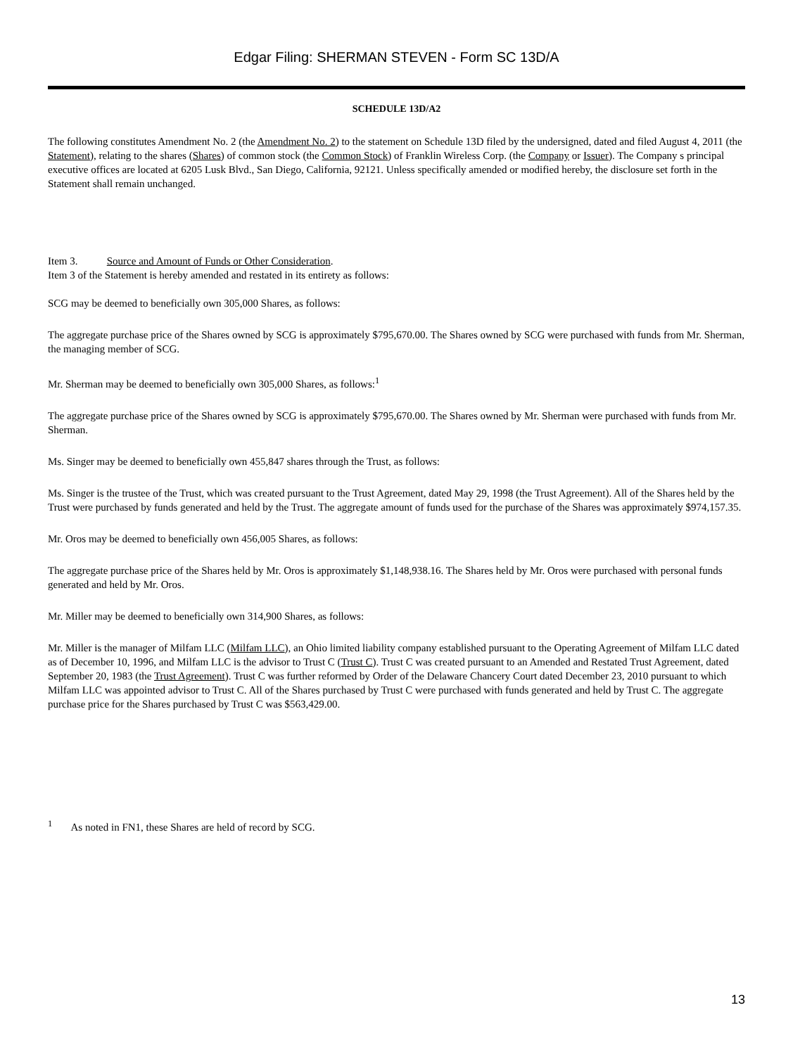Edgar Filing: SHERMAN STEVEN - Form SC 13D/A
SCHEDULE 13D/A2
The following constitutes Amendment No. 2 (the Amendment No. 2) to the statement on Schedule 13D filed by the undersigned, dated and filed August 4, 2011 (the Statement), relating to the shares (Shares) of common stock (the Common Stock) of Franklin Wireless Corp. (the Company or Issuer). The Company s principal executive offices are located at 6205 Lusk Blvd., San Diego, California, 92121. Unless specifically amended or modified hereby, the disclosure set forth in the Statement shall remain unchanged.
Item 3. Source and Amount of Funds or Other Consideration.
Item 3 of the Statement is hereby amended and restated in its entirety as follows:
SCG may be deemed to beneficially own 305,000 Shares, as follows:
The aggregate purchase price of the Shares owned by SCG is approximately $795,670.00. The Shares owned by SCG were purchased with funds from Mr. Sherman, the managing member of SCG.
Mr. Sherman may be deemed to beneficially own 305,000 Shares, as follows:<sup>1</sup>
The aggregate purchase price of the Shares owned by SCG is approximately $795,670.00. The Shares owned by Mr. Sherman were purchased with funds from Mr. Sherman.
Ms. Singer may be deemed to beneficially own 455,847 shares through the Trust, as follows:
Ms. Singer is the trustee of the Trust, which was created pursuant to the Trust Agreement, dated May 29, 1998 (the Trust Agreement). All of the Shares held by the Trust were purchased by funds generated and held by the Trust. The aggregate amount of funds used for the purchase of the Shares was approximately $974,157.35.
Mr. Oros may be deemed to beneficially own 456,005 Shares, as follows:
The aggregate purchase price of the Shares held by Mr. Oros is approximately $1,148,938.16. The Shares held by Mr. Oros were purchased with personal funds generated and held by Mr. Oros.
Mr. Miller may be deemed to beneficially own 314,900 Shares, as follows:
Mr. Miller is the manager of Milfam LLC (Milfam LLC), an Ohio limited liability company established pursuant to the Operating Agreement of Milfam LLC dated as of December 10, 1996, and Milfam LLC is the advisor to Trust C (Trust C). Trust C was created pursuant to an Amended and Restated Trust Agreement, dated September 20, 1983 (the Trust Agreement). Trust C was further reformed by Order of the Delaware Chancery Court dated December 23, 2010 pursuant to which Milfam LLC was appointed advisor to Trust C. All of the Shares purchased by Trust C were purchased with funds generated and held by Trust C. The aggregate purchase price for the Shares purchased by Trust C was $563,429.00.
<sup>1</sup> As noted in FN1, these Shares are held of record by SCG.
13